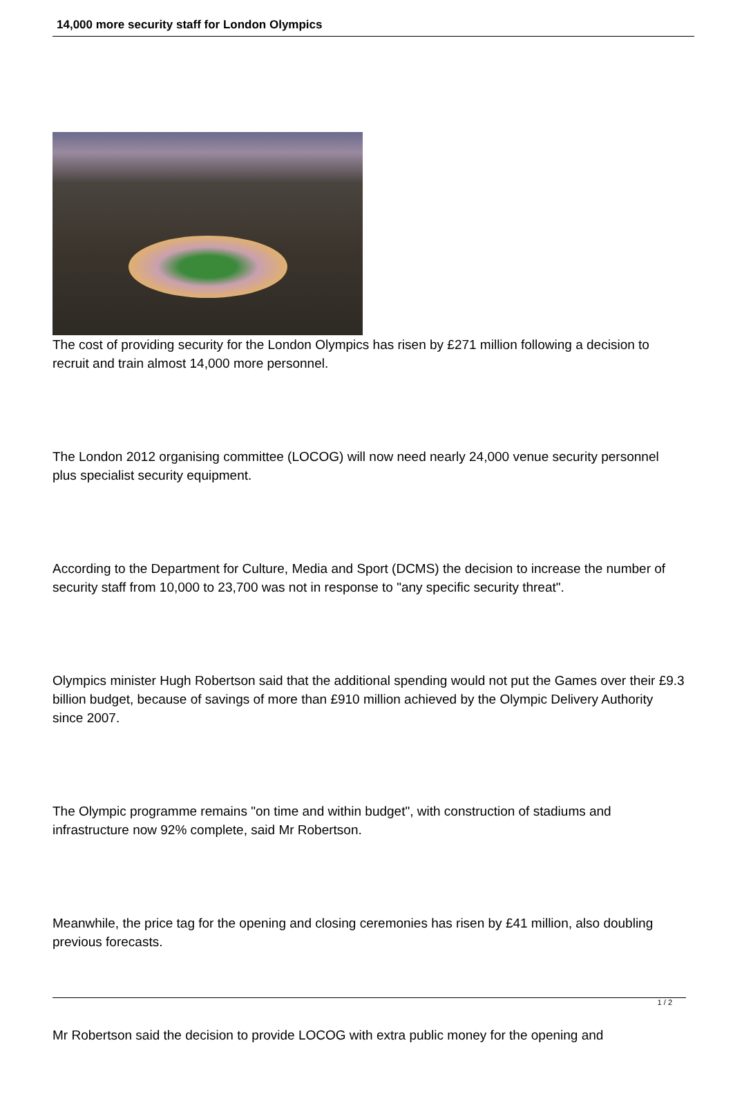14,000 more security staff for London Olympics
The cost of providing security for the London Olympics has risen by £271 million following a decision to recruit and train almost 14,000 more personnel.
The London 2012 organising committee (LOCOG) will now need nearly 24,000 venue security personnel plus specialist security equipment.
According to the Department for Culture, Media and Sport (DCMS) the decision to increase the number of security staff from 10,000 to 23,700 was not in response to "any specific security threat".
Olympics minister Hugh Robertson said that the additional spending would not put the Games over their £9.3 billion budget, because of savings of more than £910 million achieved by the Olympic Delivery Authority since 2007.
The Olympic programme remains "on time and within budget", with construction of stadiums and infrastructure now 92% complete, said Mr Robertson.
Meanwhile, the price tag for the opening and closing ceremonies has risen by £41 million, also doubling previous forecasts.
Mr Robertson said the decision to provide LOCOG with extra public money for the opening and
1 / 2